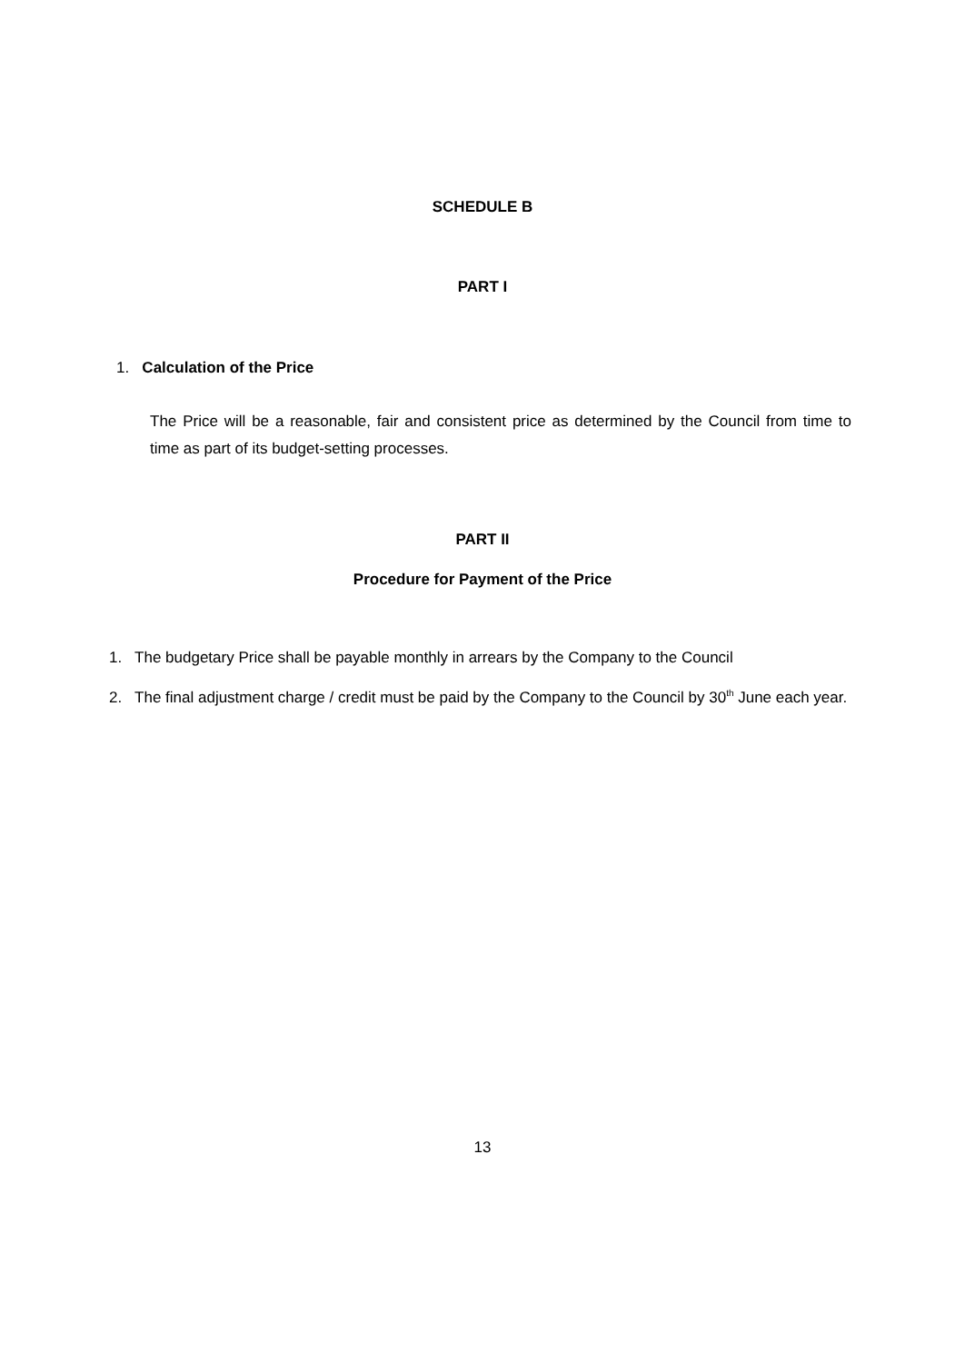SCHEDULE B
PART I
1. Calculation of the Price
The Price will be a reasonable, fair and consistent price as determined by the Council from time to time as part of its budget-setting processes.
PART II
Procedure for Payment of the Price
1. The budgetary Price shall be payable monthly in arrears by the Company to the Council
2. The final adjustment charge / credit must be paid by the Company to the Council by 30<sup>th</sup> June each year.
13